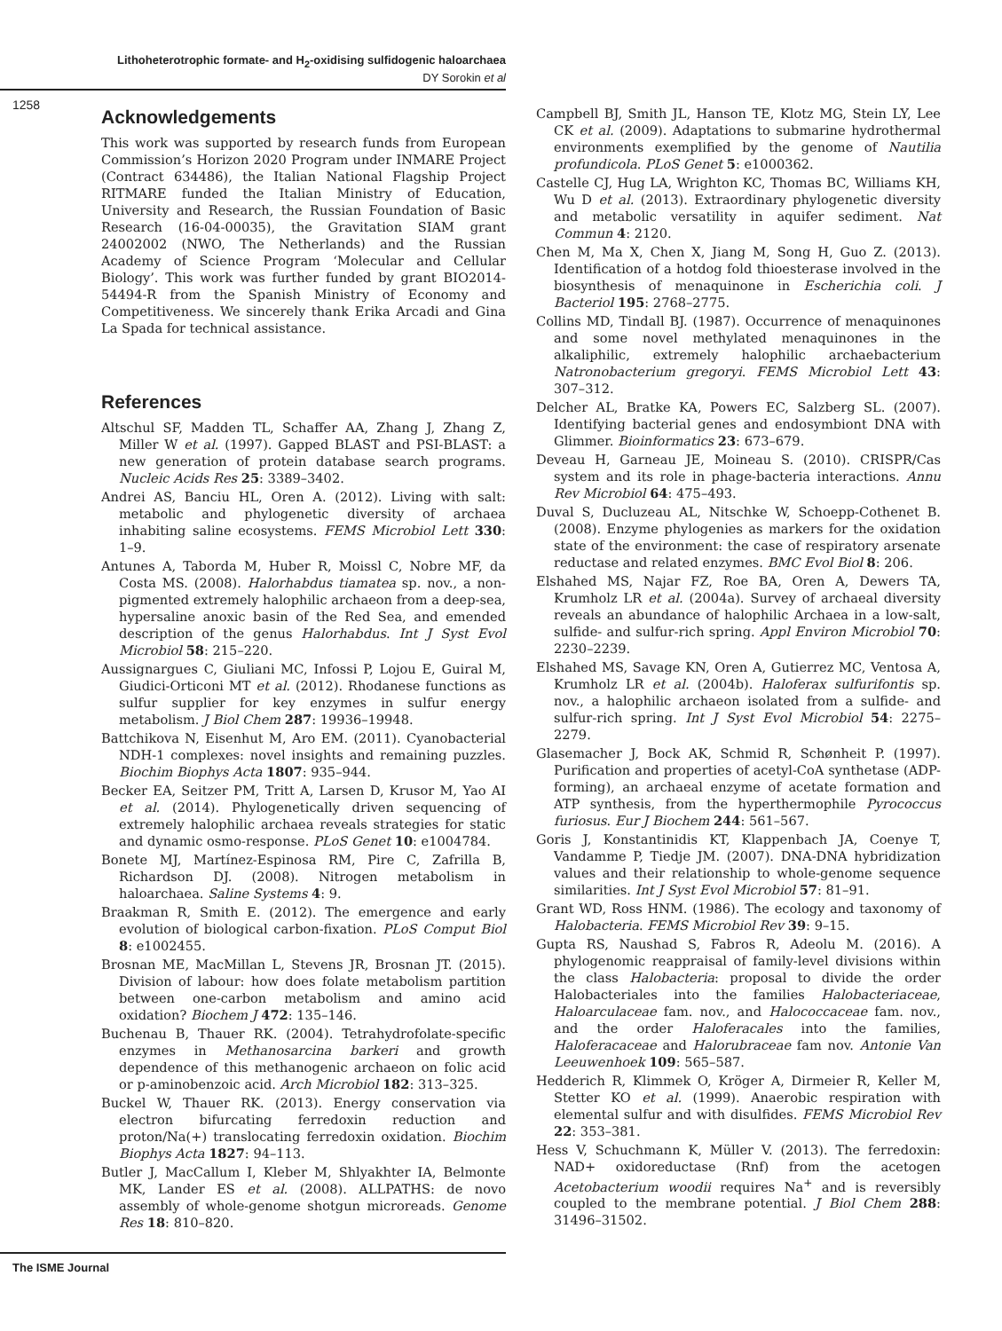Lithoheterotrophic formate- and H<sub>2</sub>-oxidising sulfidogenic haloarchaea
DY Sorokin et al
1258
Acknowledgements
This work was supported by research funds from European Commission’s Horizon 2020 Program under INMARE Project (Contract 634486), the Italian National Flagship Project RITMARE funded the Italian Ministry of Education, University and Research, the Russian Foundation of Basic Research (16-04-00035), the Gravitation SIAM grant 24002002 (NWO, The Netherlands) and the Russian Academy of Science Program ‘Molecular and Cellular Biology’. This work was further funded by grant BIO2014-54494-R from the Spanish Ministry of Economy and Competitiveness. We sincerely thank Erika Arcadi and Gina La Spada for technical assistance.
References
Altschul SF, Madden TL, Schaffer AA, Zhang J, Zhang Z, Miller W et al. (1997). Gapped BLAST and PSI-BLAST: a new generation of protein database search programs. Nucleic Acids Res 25: 3389–3402.
Andrei AS, Banciu HL, Oren A. (2012). Living with salt: metabolic and phylogenetic diversity of archaea inhabiting saline ecosystems. FEMS Microbiol Lett 330: 1–9.
Antunes A, Taborda M, Huber R, Moissl C, Nobre MF, da Costa MS. (2008). Halorhabdus tiamatea sp. nov., a non-pigmented extremely halophilic archaeon from a deep-sea, hypersaline anoxic basin of the Red Sea, and emended description of the genus Halorhabdus. Int J Syst Evol Microbiol 58: 215–220.
Aussignargues C, Giuliani MC, Infossi P, Lojou E, Guiral M, Giudici-Orticoni MT et al. (2012). Rhodanese functions as sulfur supplier for key enzymes in sulfur energy metabolism. J Biol Chem 287: 19936–19948.
Battchikova N, Eisenhut M, Aro EM. (2011). Cyanobacterial NDH-1 complexes: novel insights and remaining puzzles. Biochim Biophys Acta 1807: 935–944.
Becker EA, Seitzer PM, Tritt A, Larsen D, Krusor M, Yao AI et al. (2014). Phylogenetically driven sequencing of extremely halophilic archaea reveals strategies for static and dynamic osmo-response. PLoS Genet 10: e1004784.
Bonete MJ, Martínez-Espinosa RM, Pire C, Zafrilla B, Richardson DJ. (2008). Nitrogen metabolism in haloarchaea. Saline Systems 4: 9.
Braakman R, Smith E. (2012). The emergence and early evolution of biological carbon-fixation. PLoS Comput Biol 8: e1002455.
Brosnan ME, MacMillan L, Stevens JR, Brosnan JT. (2015). Division of labour: how does folate metabolism partition between one-carbon metabolism and amino acid oxidation? Biochem J 472: 135–146.
Buchenau B, Thauer RK. (2004). Tetrahydrofolate-specific enzymes in Methanosarcina barkeri and growth dependence of this methanogenic archaeon on folic acid or p-aminobenzoic acid. Arch Microbiol 182: 313–325.
Buckel W, Thauer RK. (2013). Energy conservation via electron bifurcating ferredoxin reduction and proton/Na(+) translocating ferredoxin oxidation. Biochim Biophys Acta 1827: 94–113.
Butler J, MacCallum I, Kleber M, Shlyakhter IA, Belmonte MK, Lander ES et al. (2008). ALLPATHS: de novo assembly of whole-genome shotgun microreads. Genome Res 18: 810–820.
Campbell BJ, Smith JL, Hanson TE, Klotz MG, Stein LY, Lee CK et al. (2009). Adaptations to submarine hydrothermal environments exemplified by the genome of Nautilia profundicola. PLoS Genet 5: e1000362.
Castelle CJ, Hug LA, Wrighton KC, Thomas BC, Williams KH, Wu D et al. (2013). Extraordinary phylogenetic diversity and metabolic versatility in aquifer sediment. Nat Commun 4: 2120.
Chen M, Ma X, Chen X, Jiang M, Song H, Guo Z. (2013). Identification of a hotdog fold thioesterase involved in the biosynthesis of menaquinone in Escherichia coli. J Bacteriol 195: 2768–2775.
Collins MD, Tindall BJ. (1987). Occurrence of menaquinones and some novel methylated menaquinones in the alkaliphilic, extremely halophilic archaebacterium Natronobacterium gregoryi. FEMS Microbiol Lett 43: 307–312.
Delcher AL, Bratke KA, Powers EC, Salzberg SL. (2007). Identifying bacterial genes and endosymbiont DNA with Glimmer. Bioinformatics 23: 673–679.
Deveau H, Garneau JE, Moineau S. (2010). CRISPR/Cas system and its role in phage-bacteria interactions. Annu Rev Microbiol 64: 475–493.
Duval S, Ducluzeau AL, Nitschke W, Schoepp-Cothenet B. (2008). Enzyme phylogenies as markers for the oxidation state of the environment: the case of respiratory arsenate reductase and related enzymes. BMC Evol Biol 8: 206.
Elshahed MS, Najar FZ, Roe BA, Oren A, Dewers TA, Krumholz LR et al. (2004a). Survey of archaeal diversity reveals an abundance of halophilic Archaea in a low-salt, sulfide- and sulfur-rich spring. Appl Environ Microbiol 70: 2230–2239.
Elshahed MS, Savage KN, Oren A, Gutierrez MC, Ventosa A, Krumholz LR et al. (2004b). Haloferax sulfurifontis sp. nov., a halophilic archaeon isolated from a sulfide- and sulfur-rich spring. Int J Syst Evol Microbiol 54: 2275–2279.
Glasemacher J, Bock AK, Schmid R, Schønheit P. (1997). Purification and properties of acetyl-CoA synthetase (ADP-forming), an archaeal enzyme of acetate formation and ATP synthesis, from the hyperthermophile Pyrococcus furiosus. Eur J Biochem 244: 561–567.
Goris J, Konstantinidis KT, Klappenbach JA, Coenye T, Vandamme P, Tiedje JM. (2007). DNA-DNA hybridization values and their relationship to whole-genome sequence similarities. Int J Syst Evol Microbiol 57: 81–91.
Grant WD, Ross HNM. (1986). The ecology and taxonomy of Halobacteria. FEMS Microbiol Rev 39: 9–15.
Gupta RS, Naushad S, Fabros R, Adeolu M. (2016). A phylogenomic reappraisal of family-level divisions within the class Halobacteria: proposal to divide the order Halobacteriales into the families Halobacteriaceae, Haloarculaceae fam. nov., and Halococcaceae fam. nov., and the order Haloferacales into the families, Haloferacaceae and Halorubraceae fam nov. Antonie Van Leeuwenhoek 109: 565–587.
Hedderich R, Klimmek O, Kröger A, Dirmeier R, Keller M, Stetter KO et al. (1999). Anaerobic respiration with elemental sulfur and with disulfides. FEMS Microbiol Rev 22: 353–381.
Hess V, Schuchmann K, Müller V. (2013). The ferredoxin: NAD+ oxidoreductase (Rnf) from the acetogen Acetobacterium woodii requires Na<sup>+</sup> and is reversibly coupled to the membrane potential. J Biol Chem 288: 31496–31502.
The ISME Journal